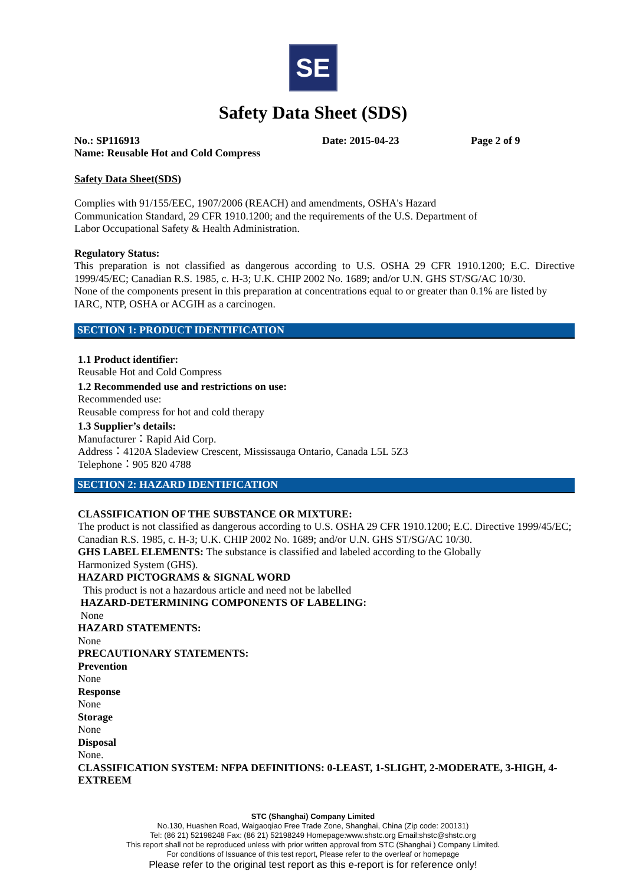SE
Safety Data Sheet (SDS)
No.: SP116913 Date: 2015-04-23 Page 2 of 9
Name: Reusable Hot and Cold Compress
Safety Data Sheet(SDS)
Complies with 91/155/EEC, 1907/2006 (REACH) and amendments, OSHA's Hazard
Communication Standard, 29 CFR 1910.1200; and the requirements of the U.S. Department of
Labor Occupational Safety & Health Administration.
Regulatory Status:
This preparation is not classified as dangerous according to U.S. OSHA 29 CFR 1910.1200; E.C. Directive 1999/45/EC; Canadian R.S. 1985, c. H-3; U.K. CHIP 2002 No. 1689; and/or U.N. GHS ST/SG/AC 10/30.
None of the components present in this preparation at concentrations equal to or greater than 0.1% are listed by IARC, NTP, OSHA or ACGIH as a carcinogen.
SECTION 1: PRODUCT IDENTIFICATION
1.1 Product identifier:
Reusable Hot and Cold Compress
1.2 Recommended use and restrictions on use:
Recommended use:
Reusable compress for hot and cold therapy
1.3 Supplier’s details:
Manufacturer：Rapid Aid Corp.
Address：4120A Sladeview Crescent, Mississauga Ontario, Canada L5L 5Z3
Telephone：905 820 4788
SECTION 2: HAZARD IDENTIFICATION
CLASSIFICATION OF THE SUBSTANCE OR MIXTURE:
The product is not classified as dangerous according to U.S. OSHA 29 CFR 1910.1200; E.C. Directive 1999/45/EC; Canadian R.S. 1985, c. H-3; U.K. CHIP 2002 No. 1689; and/or U.N. GHS ST/SG/AC 10/30.
GHS LABEL ELEMENTS: The substance is classified and labeled according to the Globally
Harmonized System (GHS).
HAZARD PICTOGRAMS & SIGNAL WORD
This product is not a hazardous article and need not be labelled
HAZARD-DETERMINING COMPONENTS OF LABELING:
None
HAZARD STATEMENTS:
None
PRECAUTIONARY STATEMENTS:
Prevention
None
Response
None
Storage
None
Disposal
None.
CLASSIFICATION SYSTEM: NFPA DEFINITIONS: 0-LEAST, 1-SLIGHT, 2-MODERATE, 3-HIGH, 4-EXTREEM
STC (Shanghai) Company Limited
No.130, Huashen Road, Waigaoqiao Free Trade Zone, Shanghai, China (Zip code: 200131)
Tel: (86 21) 52198248 Fax: (86 21) 52198249 Homepage:www.shstc.org Email:shstc@shstc.org
This report shall not be reproduced unless with prior written approval from STC (Shanghai ) Company Limited.
For conditions of Issuance of this test report, Please refer to the overleaf or homepage
Please refer to the original test report as this e-report is for reference only!